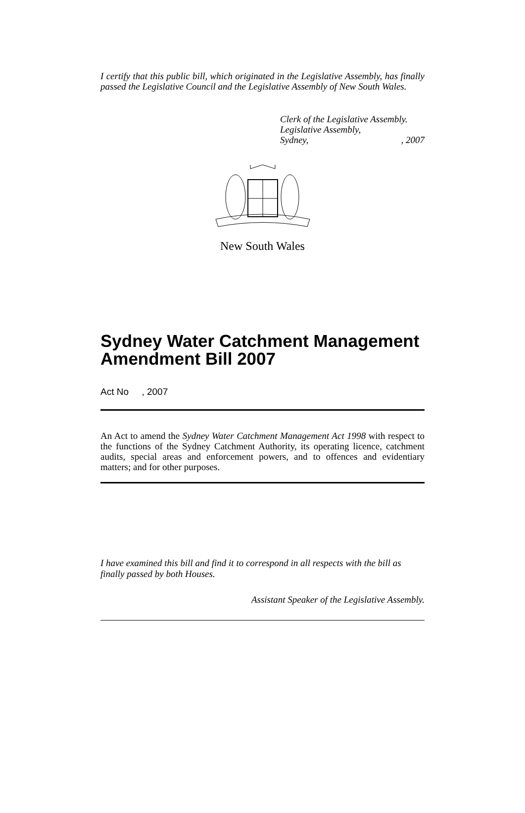I certify that this public bill, which originated in the Legislative Assembly, has finally passed the Legislative Council and the Legislative Assembly of New South Wales.
Clerk of the Legislative Assembly.
Legislative Assembly,
Sydney,, 2007
New South Wales
Sydney Water Catchment Management Amendment Bill 2007
Act No , 2007
An Act to amend the Sydney Water Catchment Management Act 1998 with respect to the functions of the Sydney Catchment Authority, its operating licence, catchment audits, special areas and enforcement powers, and to offences and evidentiary matters; and for other purposes.
I have examined this bill and find it to correspond in all respects with the bill as finally passed by both Houses.
Assistant Speaker of the Legislative Assembly.